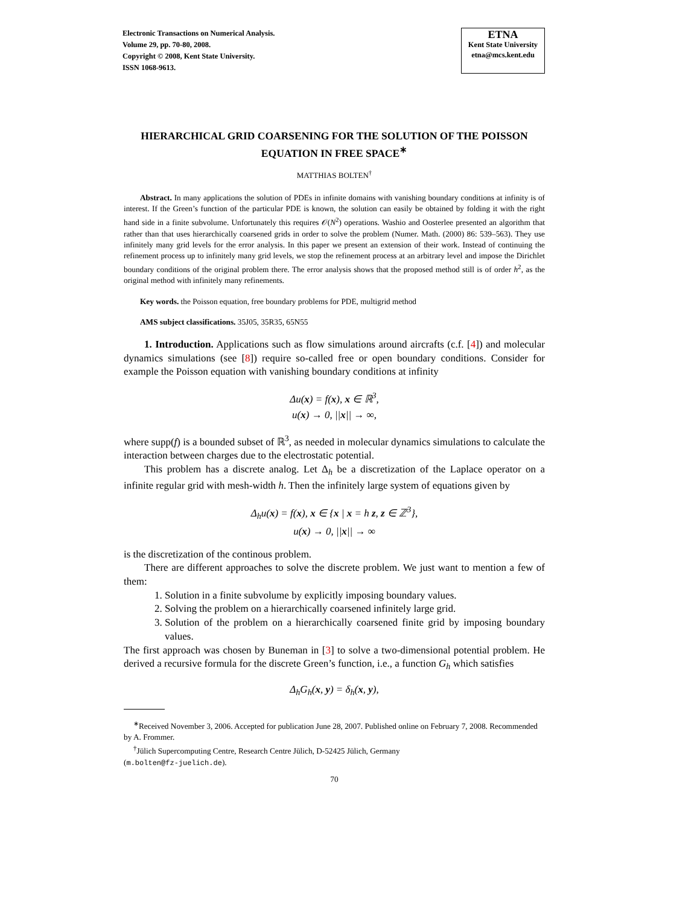Electronic Transactions on Numerical Analysis.
Volume 29, pp. 70-80, 2008.
Copyright © 2008, Kent State University.
ISSN 1068-9613.
ETNA
Kent State University
etna@mcs.kent.edu
HIERARCHICAL GRID COARSENING FOR THE SOLUTION OF THE POISSON EQUATION IN FREE SPACE<sup>∗</sup>
MATTHIAS BOLTEN<sup>†</sup>
Abstract. In many applications the solution of PDEs in infinite domains with vanishing boundary conditions at infinity is of interest. If the Green’s function of the particular PDE is known, the solution can easily be obtained by folding it with the right hand side in a finite subvolume. Unfortunately this requires 𝒪(N<sup>2</sup>) operations. Washio and Oosterlee presented an algorithm that rather than that uses hierarchically coarsened grids in order to solve the problem (Numer. Math. (2000) 86: 539–563). They use infinitely many grid levels for the error analysis. In this paper we present an extension of their work. Instead of continuing the refinement process up to infinitely many grid levels, we stop the refinement process at an arbitrary level and impose the Dirichlet boundary conditions of the original problem there. The error analysis shows that the proposed method still is of order h<sup>2</sup>, as the original method with infinitely many refinements.
Key words. the Poisson equation, free boundary problems for PDE, multigrid method
AMS subject classifications. 35J05, 35R35, 65N55
1. Introduction. Applications such as flow simulations around aircrafts (c.f. [4]) and molecular dynamics simulations (see [8]) require so-called free or open boundary conditions. Consider for example the Poisson equation with vanishing boundary conditions at infinity
Δu(x) = f(x), x ∈ ℝ<sup>3</sup>,
u(x) → 0, ||x|| → ∞,
where supp(f) is a bounded subset of ℝ<sup>3</sup>, as needed in molecular dynamics simulations to calculate the interaction between charges due to the electrostatic potential.
This problem has a discrete analog. Let Δ<sub>h</sub> be a discretization of the Laplace operator on a infinite regular grid with mesh-width h. Then the infinitely large system of equations given by
Δ<sub>h</sub>u(x) = f(x), x ∈ {x | x = h z, z ∈ ℤ<sup>3</sup>},
u(x) → 0, ||x|| → ∞
is the discretization of the continous problem.
There are different approaches to solve the discrete problem. We just want to mention a few of them:
1. Solution in a finite subvolume by explicitly imposing boundary values.
2. Solving the problem on a hierarchically coarsened infinitely large grid.
3. Solution of the problem on a hierarchically coarsened finite grid by imposing boundary values.
The first approach was chosen by Buneman in [3] to solve a two-dimensional potential problem. He derived a recursive formula for the discrete Green’s function, i.e., a function G<sub>h</sub> which satisfies
Δ<sub>h</sub>G<sub>h</sub>(x, y) = δ<sub>h</sub>(x, y),
<sup>∗</sup>Received November 3, 2006. Accepted for publication June 28, 2007. Published online on February 7, 2008. Recommended by A. Frommer.
<sup>†</sup> Jülich Supercomputing Centre, Research Centre Jülich, D-52425 Jülich, Germany
(m.bolten@fz-juelich.de).
70